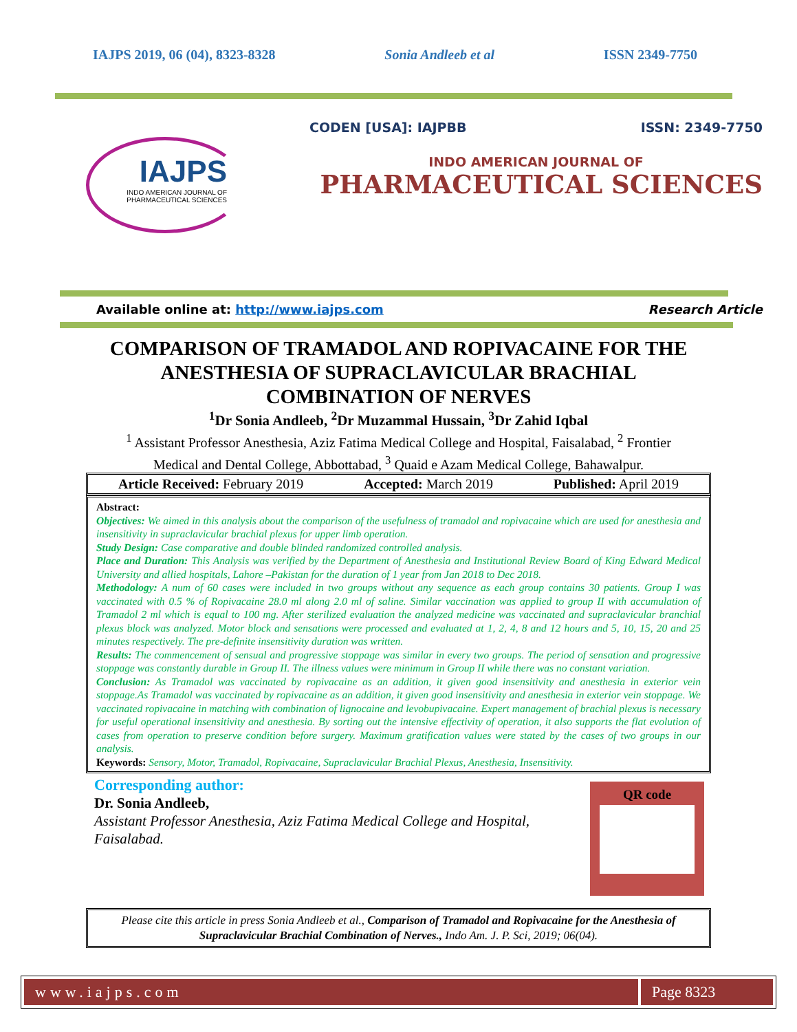IAJPS 2019, 06 (04), 8323-8328 Sonia Andleeb et al ISSN 2349-7750
IAJPS
INDO AMERICAN JOURNAL OF
PHARMACEUTICAL SCIENCES
CODEN [USA]: IAJPBB ISSN: 2349-7750
INDO AMERICAN JOURNAL OF
PHARMACEUTICAL SCIENCES
Available online at: http://www.iajps.com Research Article
COMPARISON OF TRAMADOL AND ROPIVACAINE FOR THE ANESTHESIA OF SUPRACLAVICULAR BRACHIAL COMBINATION OF NERVES
<sup>1</sup> Dr Sonia Andleeb, <sup>2</sup>Dr Muzammal Hussain, <sup>3</sup>Dr Zahid Iqbal
<sup>1</sup> Assistant Professor Anesthesia, Aziz Fatima Medical College and Hospital, Faisalabad, <sup>2</sup> Frontier Medical and Dental College, Abbottabad, <sup>3</sup> Quaid e Azam Medical College, Bahawalpur.
Article Received: February 2019 Accepted: March 2019 Published: April 2019
Abstract:
Objectives: We aimed in this analysis about the comparison of the usefulness of tramadol and ropivacaine which are used for anesthesia and insensitivity in supraclavicular brachial plexus for upper limb operation.
Study Design: Case comparative and double blinded randomized controlled analysis.
Place and Duration: This Analysis was verified by the Department of Anesthesia and Institutional Review Board of King Edward Medical University and allied hospitals, Lahore –Pakistan for the duration of 1 year from Jan 2018 to Dec 2018.
Methodology: A num of 60 cases were included in two groups without any sequence as each group contains 30 patients. Group I was vaccinated with 0.5 % of Ropivacaine 28.0 ml along 2.0 ml of saline. Similar vaccination was applied to group II with accumulation of Tramadol 2 ml which is equal to 100 mg. After sterilized evaluation the analyzed medicine was vaccinated and supraclavicular branchial plexus block was analyzed. Motor block and sensations were processed and evaluated at 1, 2, 4, 8 and 12 hours and 5, 10, 15, 20 and 25 minutes respectively. The pre-definite insensitivity duration was written.
Results: The commencement of sensual and progressive stoppage was similar in every two groups. The period of sensation and progressive stoppage was constantly durable in Group II. The illness values were minimum in Group II while there was no constant variation.
Conclusion: As Tramadol was vaccinated by ropivacaine as an addition, it given good insensitivity and anesthesia in exterior vein stoppage.As Tramadol was vaccinated by ropivacaine as an addition, it given good insensitivity and anesthesia in exterior vein stoppage. We vaccinated ropivacaine in matching with combination of lignocaine and levobupivacaine. Expert management of brachial plexus is necessary for useful operational insensitivity and anesthesia. By sorting out the intensive effectivity of operation, it also supports the flat evolution of cases from operation to preserve condition before surgery. Maximum gratification values were stated by the cases of two groups in our analysis.
Keywords: Sensory, Motor, Tramadol, Ropivacaine, Supraclavicular Brachial Plexus, Anesthesia, Insensitivity.
Corresponding author:
Dr. Sonia Andleeb,
Assistant Professor Anesthesia, Aziz Fatima Medical College and Hospital, Faisalabad.
QR code
Please cite this article in press Sonia Andleeb et al., Comparison of Tramadol and Ropivacaine for the Anesthesia of Supraclavicular Brachial Combination of Nerves., Indo Am. J. P. Sci, 2019; 06(04).
www.iajps.com Page 8323